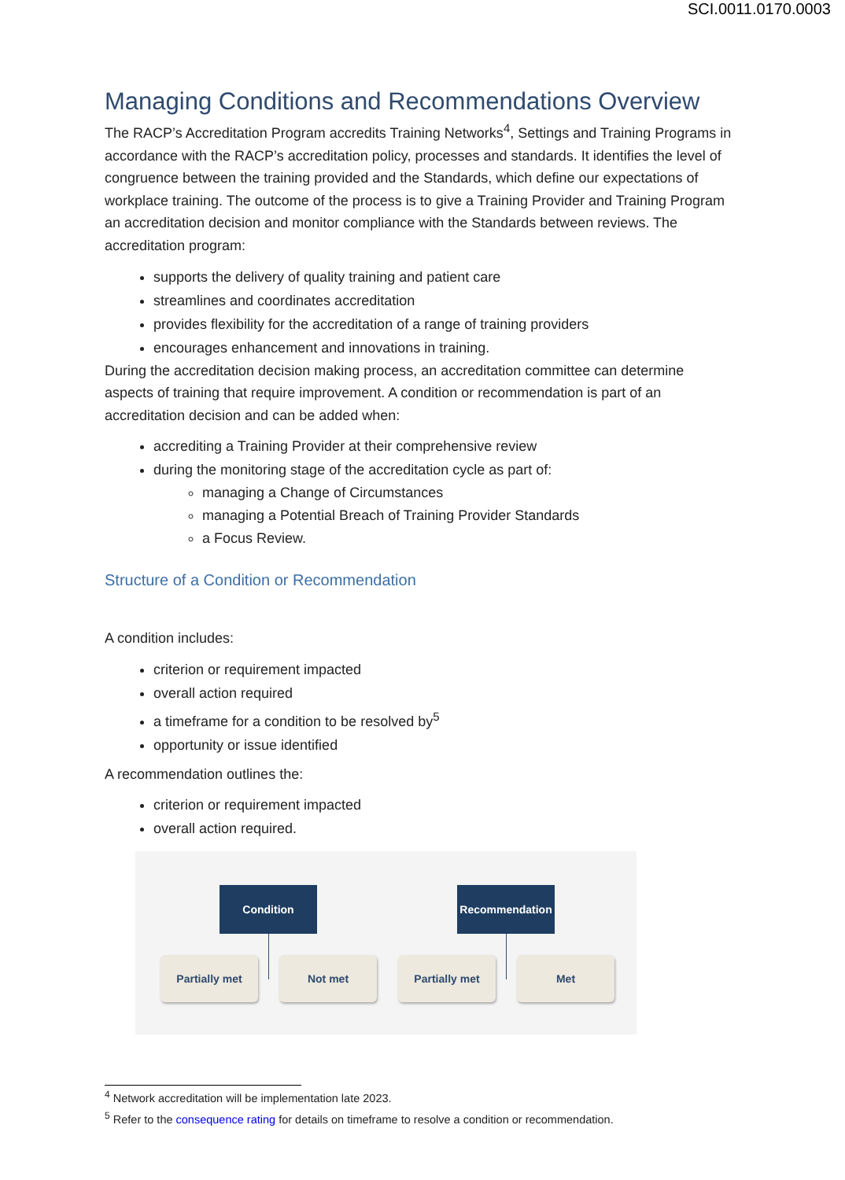SCI.0011.0170.0003
Managing Conditions and Recommendations Overview
The RACP’s Accreditation Program accredits Training Networks<sup>4</sup>, Settings and Training Programs in accordance with the RACP’s accreditation policy, processes and standards. It identifies the level of congruence between the training provided and the Standards, which define our expectations of workplace training. The outcome of the process is to give a Training Provider and Training Program an accreditation decision and monitor compliance with the Standards between reviews. The accreditation program:
supports the delivery of quality training and patient care
streamlines and coordinates accreditation
provides flexibility for the accreditation of a range of training providers
encourages enhancement and innovations in training.
During the accreditation decision making process, an accreditation committee can determine aspects of training that require improvement. A condition or recommendation is part of an accreditation decision and can be added when:
accrediting a Training Provider at their comprehensive review
during the monitoring stage of the accreditation cycle as part of:
managing a Change of Circumstances
managing a Potential Breach of Training Provider Standards
a Focus Review.
Structure of a Condition or Recommendation
A condition includes:
criterion or requirement impacted
overall action required
a timeframe for a condition to be resolved by<sup>5</sup>
opportunity or issue identified
A recommendation outlines the:
criterion or requirement impacted
overall action required.
Condition Recommendation
Partially met Not met Partially met Met
<sup>4</sup> Network accreditation will be implementation late 2023.
<sup>5</sup> Refer to the consequence rating for details on timeframe to resolve a condition or recommendation.